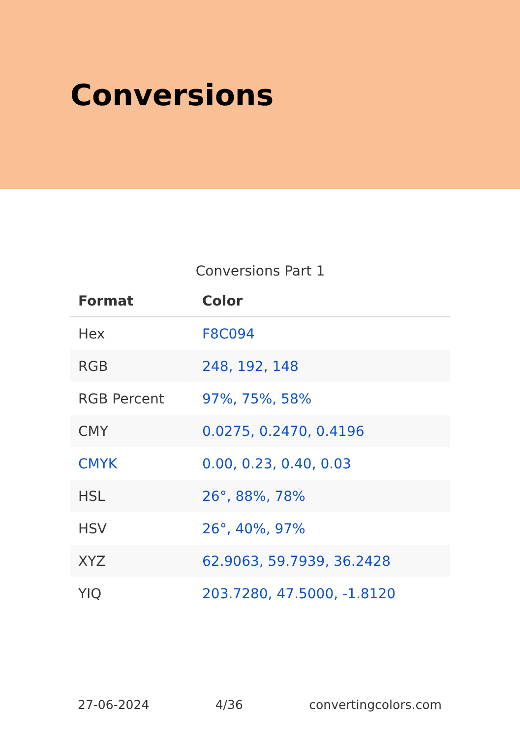Conversions
Conversions Part 1
| Format | Color |
| --- | --- |
| Hex | F8C094 |
| RGB | 248, 192, 148 |
| RGB Percent | 97%, 75%, 58% |
| CMY | 0.0275, 0.2470, 0.4196 |
| CMYK | 0.00, 0.23, 0.40, 0.03 |
| HSL | 26°, 88%, 78% |
| HSV | 26°, 40%, 97% |
| XYZ | 62.9063, 59.7939, 36.2428 |
| YIQ | 203.7280, 47.5000, -1.8120 |
27-06-2024 4/36 convertingcolors.com